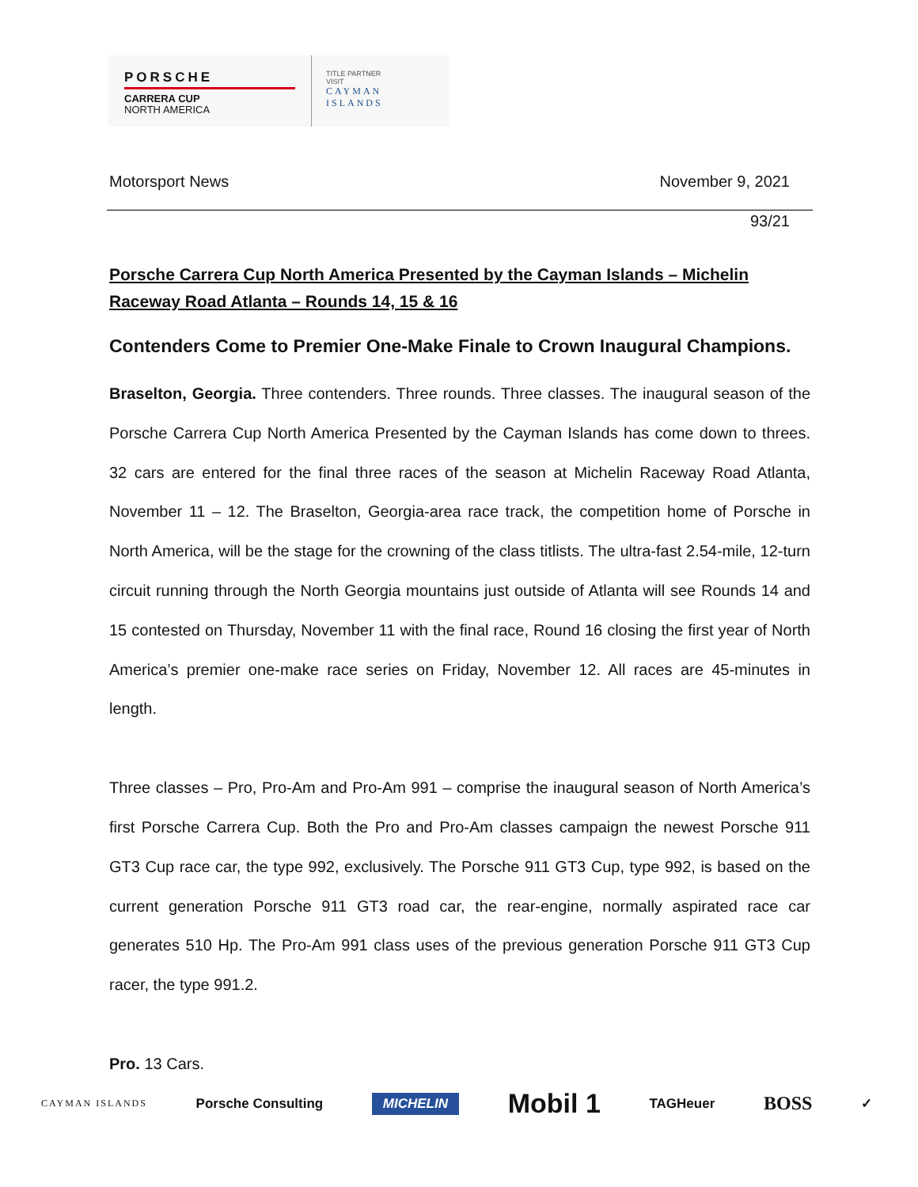PORSCHE
CARRERA CUP
NORTH AMERICA
TITLE PARTNER
VISIT
CAYMAN
ISLANDS
Motorsport News November 9, 2021
93/21
Porsche Carrera Cup North America Presented by the Cayman Islands – Michelin Raceway Road Atlanta – Rounds 14, 15 & 16
Contenders Come to Premier One-Make Finale to Crown Inaugural Champions.
Braselton, Georgia. Three contenders. Three rounds. Three classes. The inaugural season of the Porsche Carrera Cup North America Presented by the Cayman Islands has come down to threes. 32 cars are entered for the final three races of the season at Michelin Raceway Road Atlanta, November 11 – 12. The Braselton, Georgia-area race track, the competition home of Porsche in North America, will be the stage for the crowning of the class titlists. The ultra-fast 2.54-mile, 12-turn circuit running through the North Georgia mountains just outside of Atlanta will see Rounds 14 and 15 contested on Thursday, November 11 with the final race, Round 16 closing the first year of North America’s premier one-make race series on Friday, November 12. All races are 45-minutes in length.
Three classes – Pro, Pro-Am and Pro-Am 991 – comprise the inaugural season of North America’s first Porsche Carrera Cup. Both the Pro and Pro-Am classes campaign the newest Porsche 911 GT3 Cup race car, the type 992, exclusively. The Porsche 911 GT3 Cup, type 992, is based on the current generation Porsche 911 GT3 road car, the rear-engine, normally aspirated race car generates 510 Hp. The Pro-Am 991 class uses of the previous generation Porsche 911 GT3 Cup racer, the type 991.2.
Pro. 13 Cars.
CAYMAN ISLANDS Porsche Consulting MICHELIN Mobil 1 TAGHeuer BOSS ✓